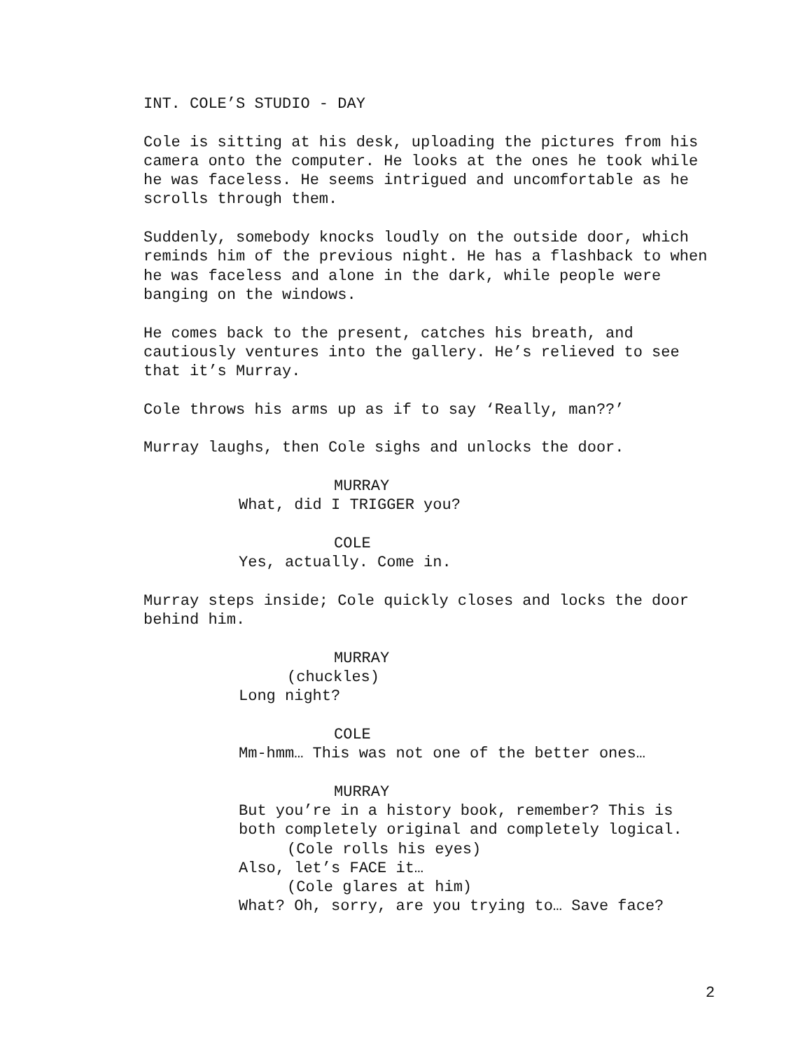INT. COLE’S STUDIO - DAY
Cole is sitting at his desk, uploading the pictures from his camera onto the computer. He looks at the ones he took while he was faceless. He seems intrigued and uncomfortable as he scrolls through them.
Suddenly, somebody knocks loudly on the outside door, which reminds him of the previous night. He has a flashback to when he was faceless and alone in the dark, while people were banging on the windows.
He comes back to the present, catches his breath, and cautiously ventures into the gallery. He’s relieved to see that it’s Murray.
Cole throws his arms up as if to say ‘Really, man??’
Murray laughs, then Cole sighs and unlocks the door.
MURRAY
What, did I TRIGGER you?
COLE
Yes, actually. Come in.
Murray steps inside; Cole quickly closes and locks the door behind him.
MURRAY
(chuckles)
Long night?
COLE
Mm-hmm… This was not one of the better ones…
MURRAY
But you’re in a history book, remember? This is both completely original and completely logical.
(Cole rolls his eyes)
Also, let’s FACE it…
(Cole glares at him)
What? Oh, sorry, are you trying to… Save face?
2